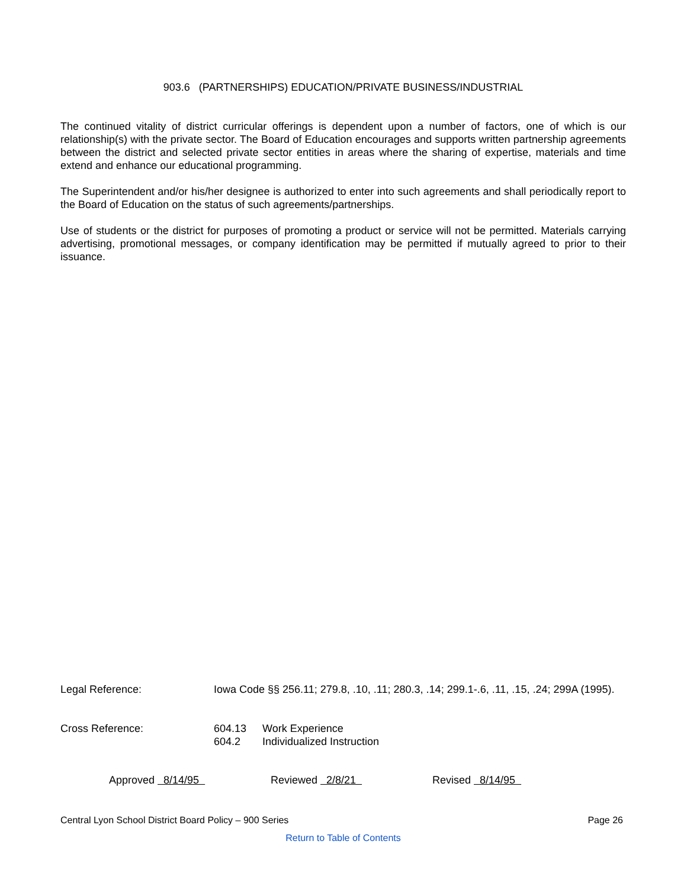903.6 (PARTNERSHIPS) EDUCATION/PRIVATE BUSINESS/INDUSTRIAL
The continued vitality of district curricular offerings is dependent upon a number of factors, one of which is our relationship(s) with the private sector. The Board of Education encourages and supports written partnership agreements between the district and selected private sector entities in areas where the sharing of expertise, materials and time extend and enhance our educational programming.
The Superintendent and/or his/her designee is authorized to enter into such agreements and shall periodically report to the Board of Education on the status of such agreements/partnerships.
Use of students or the district for purposes of promoting a product or service will not be permitted. Materials carrying advertising, promotional messages, or company identification may be permitted if mutually agreed to prior to their issuance.
Legal Reference: Iowa Code §§ 256.11; 279.8, .10, .11; 280.3, .14; 299.1-.6, .11, .15, .24; 299A (1995).
Cross Reference: 604.13 Work Experience
604.2 Individualized Instruction
Approved 8/14/95 Reviewed 2/8/21 Revised 8/14/95
Central Lyon School District Board Policy – 900 Series Page 26
Return to Table of Contents